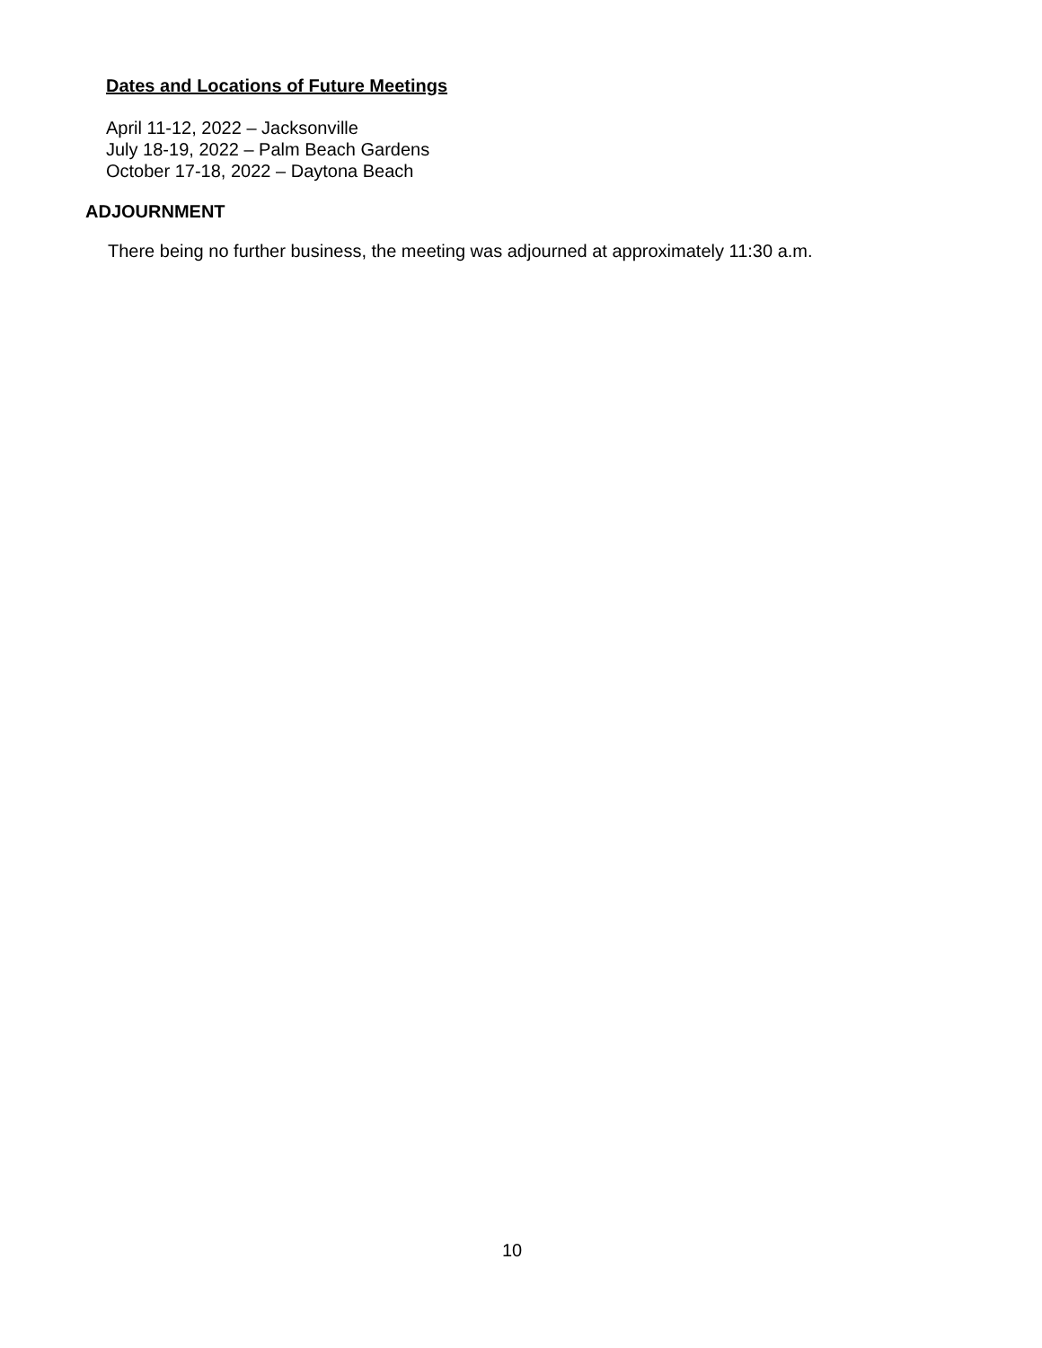Dates and Locations of Future Meetings
April 11-12, 2022 – Jacksonville
July 18-19, 2022 – Palm Beach Gardens
October 17-18, 2022 – Daytona Beach
ADJOURNMENT
There being no further business, the meeting was adjourned at approximately 11:30 a.m.
10